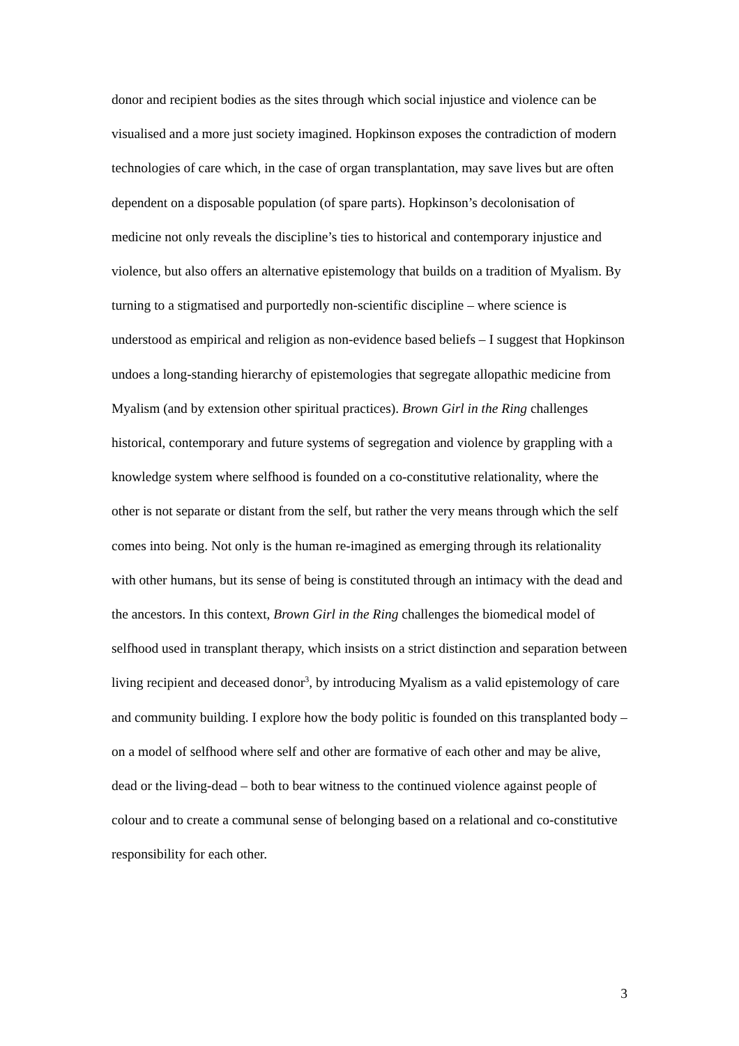donor and recipient bodies as the sites through which social injustice and violence can be visualised and a more just society imagined. Hopkinson exposes the contradiction of modern technologies of care which, in the case of organ transplantation, may save lives but are often dependent on a disposable population (of spare parts). Hopkinson’s decolonisation of medicine not only reveals the discipline’s ties to historical and contemporary injustice and violence, but also offers an alternative epistemology that builds on a tradition of Myalism. By turning to a stigmatised and purportedly non-scientific discipline – where science is understood as empirical and religion as non-evidence based beliefs – I suggest that Hopkinson undoes a long-standing hierarchy of epistemologies that segregate allopathic medicine from Myalism (and by extension other spiritual practices). Brown Girl in the Ring challenges historical, contemporary and future systems of segregation and violence by grappling with a knowledge system where selfhood is founded on a co-constitutive relationality, where the other is not separate or distant from the self, but rather the very means through which the self comes into being. Not only is the human re-imagined as emerging through its relationality with other humans, but its sense of being is constituted through an intimacy with the dead and the ancestors. In this context, Brown Girl in the Ring challenges the biomedical model of selfhood used in transplant therapy, which insists on a strict distinction and separation between living recipient and deceased donor<sup>3</sup>, by introducing Myalism as a valid epistemology of care and community building. I explore how the body politic is founded on this transplanted body – on a model of selfhood where self and other are formative of each other and may be alive, dead or the living-dead – both to bear witness to the continued violence against people of colour and to create a communal sense of belonging based on a relational and co-constitutive responsibility for each other.
3